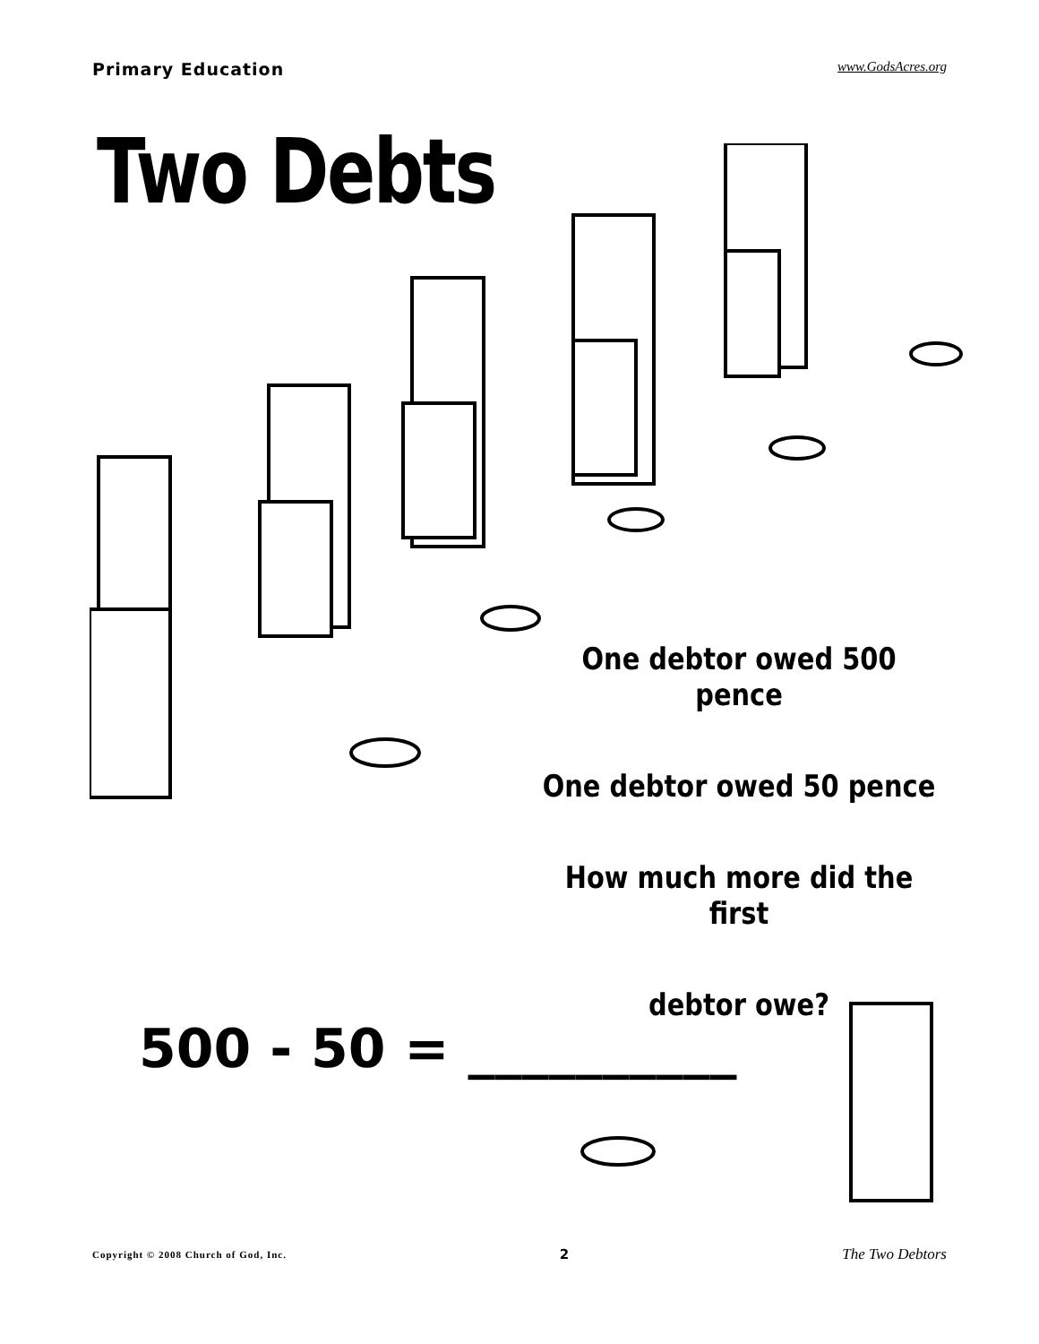Primary Education www.GodsAcres.org
Two Debts
One debtor owed 500 pence
One debtor owed 50 pence
How much more did the first
debtor owe?
500 - 50 = __________
Copyright © 2008 Church of God, Inc. 2 The Two Debtors